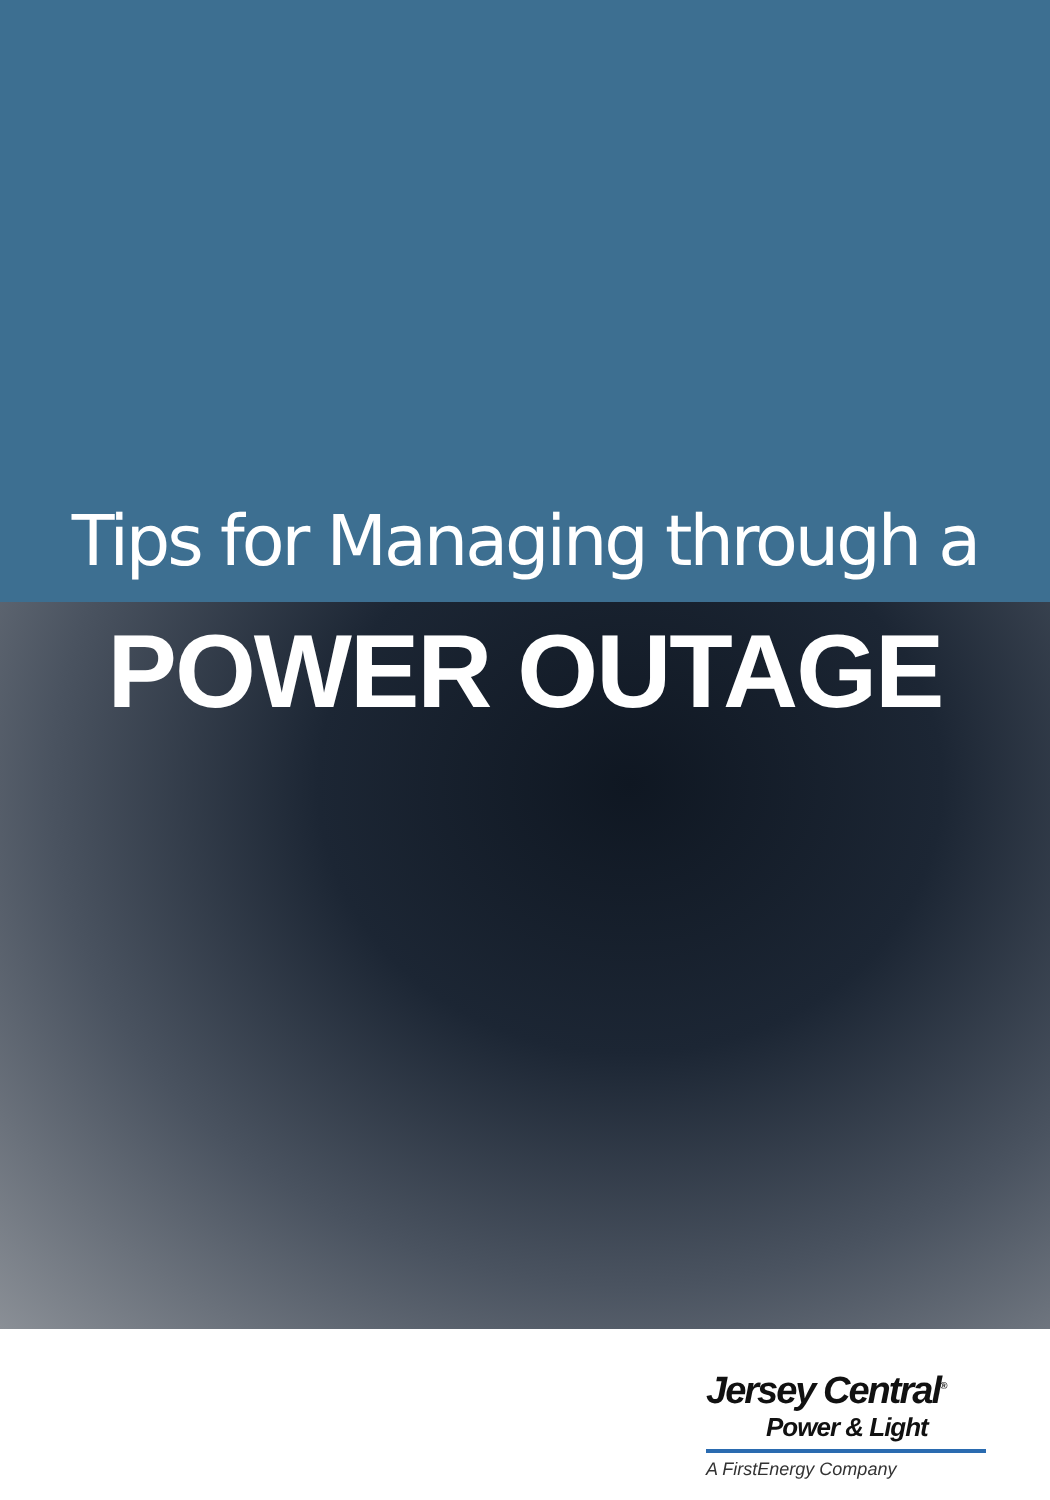Tips for Managing through a
POWER OUTAGE
Jersey Central<sup>®</sup>
Power & Light
A FirstEnergy Company